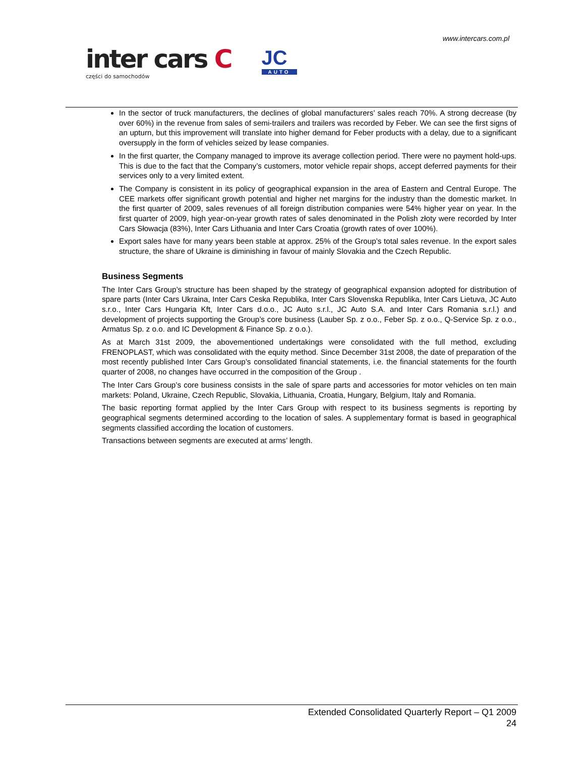www.intercars.com.pl
inter cars C
części do samochodów
JC
AUTO
In the sector of truck manufacturers, the declines of global manufacturers’ sales reach 70%. A strong decrease (by over 60%) in the revenue from sales of semi-trailers and trailers was recorded by Feber. We can see the first signs of an upturn, but this improvement will translate into higher demand for Feber products with a delay, due to a significant oversupply in the form of vehicles seized by lease companies.
In the first quarter, the Company managed to improve its average collection period. There were no payment hold-ups. This is due to the fact that the Company’s customers, motor vehicle repair shops, accept deferred payments for their services only to a very limited extent.
The Company is consistent in its policy of geographical expansion in the area of Eastern and Central Europe. The CEE markets offer significant growth potential and higher net margins for the industry than the domestic market. In the first quarter of 2009, sales revenues of all foreign distribution companies were 54% higher year on year. In the first quarter of 2009, high year-on-year growth rates of sales denominated in the Polish złoty were recorded by Inter Cars Słowacja (83%), Inter Cars Lithuania and Inter Cars Croatia (growth rates of over 100%).
Export sales have for many years been stable at approx. 25% of the Group’s total sales revenue. In the export sales structure, the share of Ukraine is diminishing in favour of mainly Slovakia and the Czech Republic.
Business Segments
The Inter Cars Group’s structure has been shaped by the strategy of geographical expansion adopted for distribution of spare parts (Inter Cars Ukraina, Inter Cars Ceska Republika, Inter Cars Slovenska Republika, Inter Cars Lietuva, JC Auto s.r.o., Inter Cars Hungaria Kft, Inter Cars d.o.o., JC Auto s.r.l., JC Auto S.A. and Inter Cars Romania s.r.l.) and development of projects supporting the Group’s core business (Lauber Sp. z o.o., Feber Sp. z o.o., Q-Service Sp. z o.o., Armatus Sp. z o.o. and IC Development & Finance Sp. z o.o.).
As at March 31st 2009, the abovementioned undertakings were consolidated with the full method, excluding FRENOPLAST, which was consolidated with the equity method. Since December 31st 2008, the date of preparation of the most recently published Inter Cars Group’s consolidated financial statements, i.e. the financial statements for the fourth quarter of 2008, no changes have occurred in the composition of the Group .
The Inter Cars Group’s core business consists in the sale of spare parts and accessories for motor vehicles on ten main markets: Poland, Ukraine, Czech Republic, Slovakia, Lithuania, Croatia, Hungary, Belgium, Italy and Romania.
The basic reporting format applied by the Inter Cars Group with respect to its business segments is reporting by geographical segments determined according to the location of sales. A supplementary format is based in geographical segments classified according the location of customers.
Transactions between segments are executed at arms’ length.
Extended Consolidated Quarterly Report – Q1 2009
24